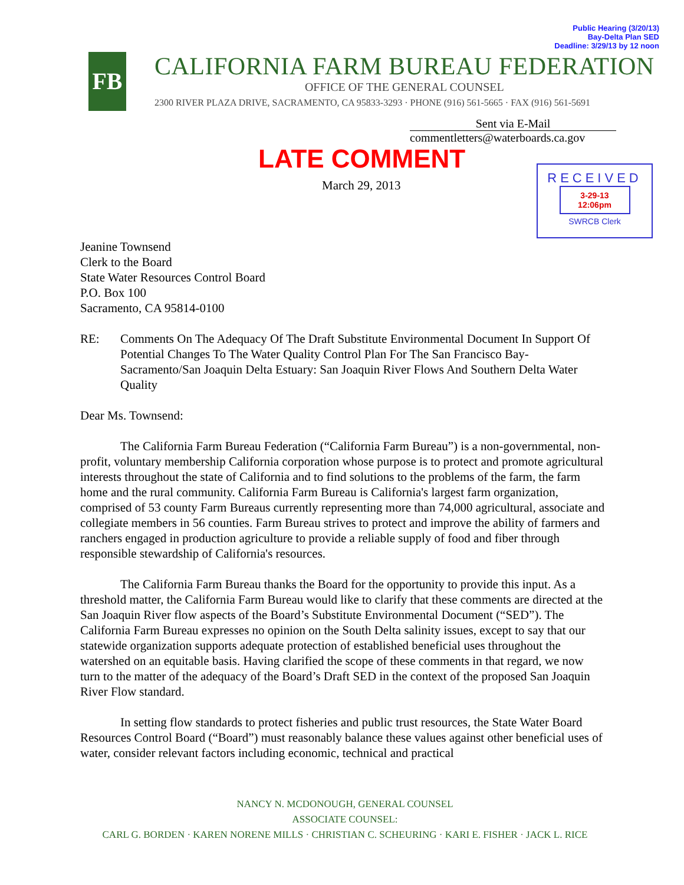Public Hearing (3/20/13)
Bay-Delta Plan SED
Deadline: 3/29/13 by 12 noon
FB
CALIFORNIA FARM BUREAU FEDERATION
OFFICE OF THE GENERAL COUNSEL
2300 RIVER PLAZA DRIVE, SACRAMENTO, CA 95833-3293 · PHONE (916) 561-5665 · FAX (916) 561-5691
Sent via E-Mail
commentletters@waterboards.ca.gov
LATE COMMENT
March 29, 2013
RECEIVED
3-29-13
12:06pm
SWRCB Clerk
Jeanine Townsend
Clerk to the Board
State Water Resources Control Board
P.O. Box 100
Sacramento, CA 95814-0100
RE: Comments On The Adequacy Of The Draft Substitute Environmental Document In Support Of Potential Changes To The Water Quality Control Plan For The San Francisco Bay-Sacramento/San Joaquin Delta Estuary: San Joaquin River Flows And Southern Delta Water Quality
Dear Ms. Townsend:
The California Farm Bureau Federation (“California Farm Bureau”) is a non-governmental, non-profit, voluntary membership California corporation whose purpose is to protect and promote agricultural interests throughout the state of California and to find solutions to the problems of the farm, the farm home and the rural community. California Farm Bureau is California's largest farm organization, comprised of 53 county Farm Bureaus currently representing more than 74,000 agricultural, associate and collegiate members in 56 counties. Farm Bureau strives to protect and improve the ability of farmers and ranchers engaged in production agriculture to provide a reliable supply of food and fiber through responsible stewardship of California's resources.
The California Farm Bureau thanks the Board for the opportunity to provide this input. As a threshold matter, the California Farm Bureau would like to clarify that these comments are directed at the San Joaquin River flow aspects of the Board’s Substitute Environmental Document (“SED”). The California Farm Bureau expresses no opinion on the South Delta salinity issues, except to say that our statewide organization supports adequate protection of established beneficial uses throughout the watershed on an equitable basis. Having clarified the scope of these comments in that regard, we now turn to the matter of the adequacy of the Board’s Draft SED in the context of the proposed San Joaquin River Flow standard.
In setting flow standards to protect fisheries and public trust resources, the State Water Board Resources Control Board (“Board”) must reasonably balance these values against other beneficial uses of water, consider relevant factors including economic, technical and practical
NANCY N. MCDONOUGH, GENERAL COUNSEL
ASSOCIATE COUNSEL:
CARL G. BORDEN · KAREN NORENE MILLS · CHRISTIAN C. SCHEURING · KARI E. FISHER · JACK L. RICE